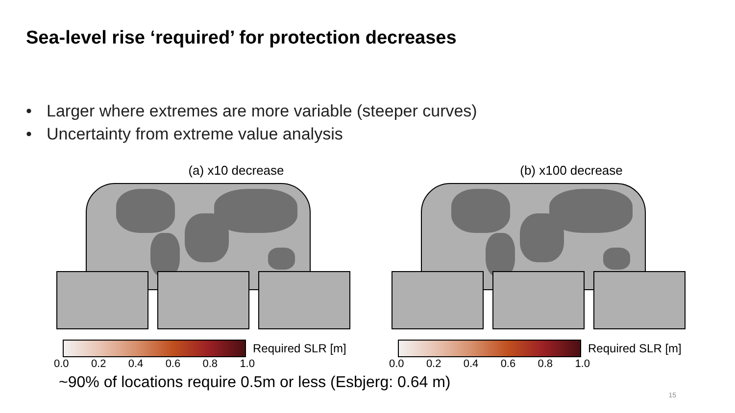Sea-level rise ‘required’ for protection decreases
• Larger where extremes are more variable (steeper curves)
• Uncertainty from extreme value analysis
(a) x10 decrease
Required SLR [m]
0.0 0.2 0.4 0.6 0.8 1.0
(b) x100 decrease
Required SLR [m]
0.0 0.2 0.4 0.6 0.8 1.0
~90% of locations require 0.5m or less (Esbjerg: 0.64 m)
15